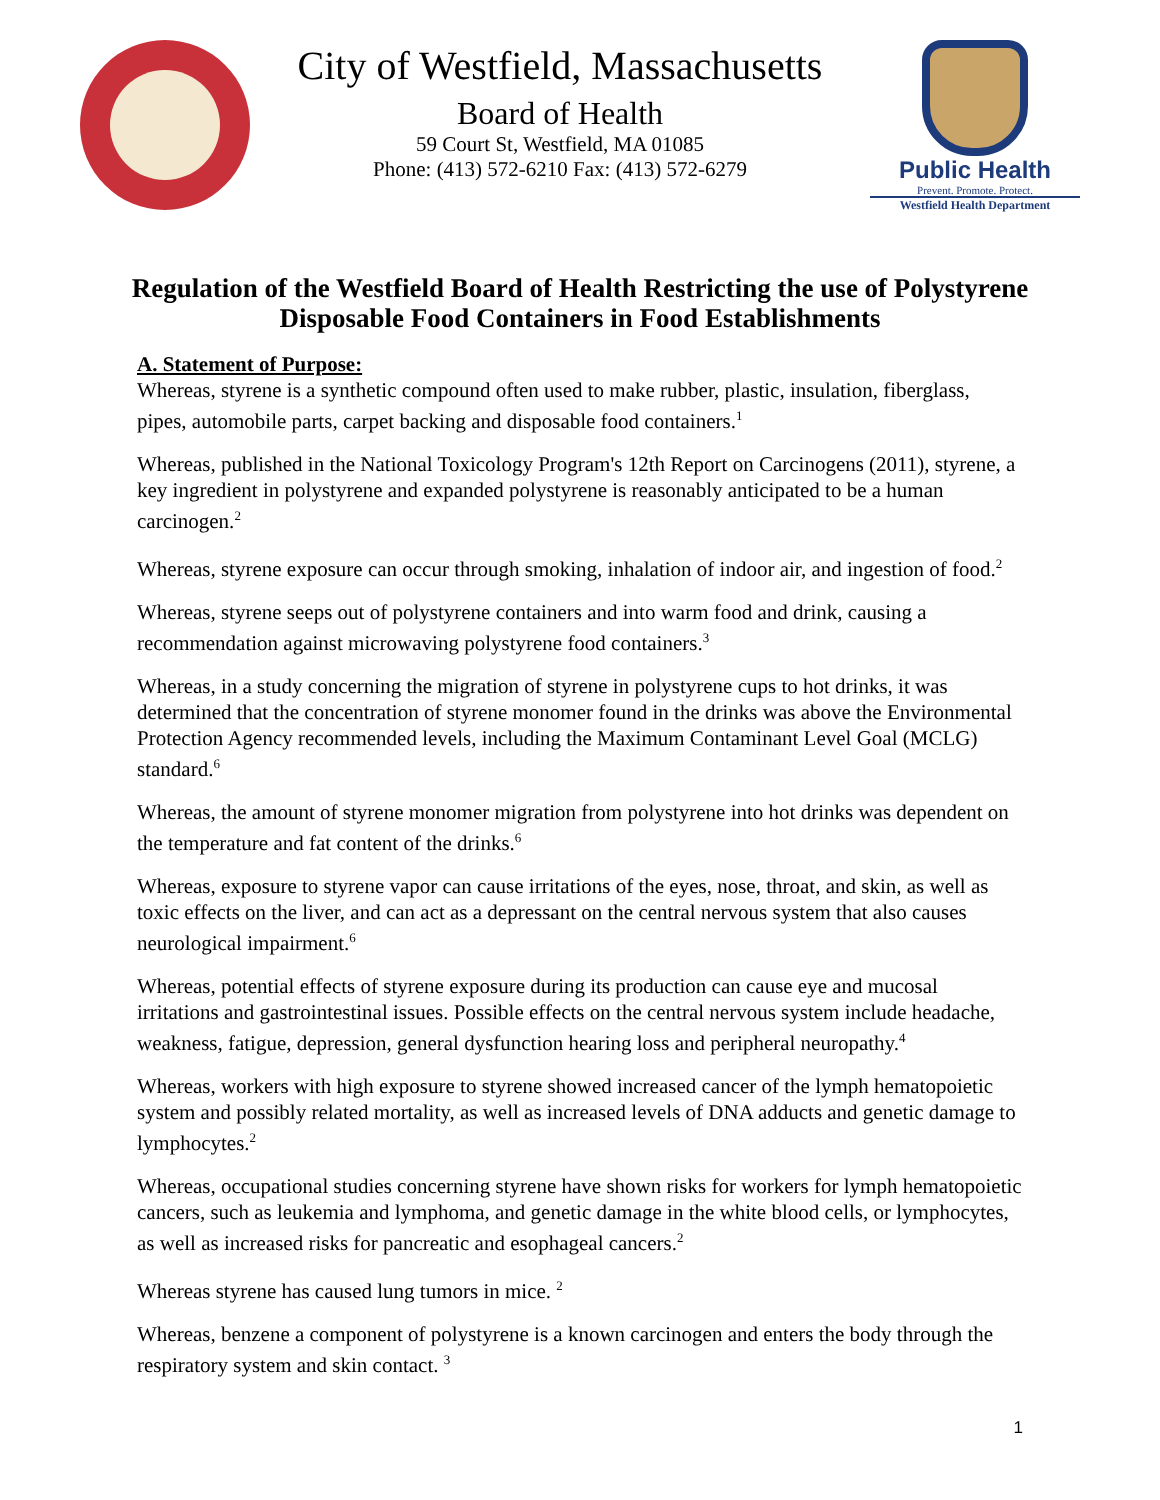City of Westfield, Massachusetts
Board of Health
59 Court St, Westfield, MA 01085
Phone: (413) 572-6210 Fax: (413) 572-6279
Public Health
Prevent. Promote. Protect.
Westfield Health Department
Regulation of the Westfield Board of Health Restricting the use of Polystyrene Disposable Food Containers in Food Establishments
A. Statement of Purpose:
Whereas, styrene is a synthetic compound often used to make rubber, plastic, insulation, fiberglass, pipes, automobile parts, carpet backing and disposable food containers.<sup>1</sup>
Whereas, published in the National Toxicology Program's 12th Report on Carcinogens (2011), styrene, a key ingredient in polystyrene and expanded polystyrene is reasonably anticipated to be a human carcinogen.<sup>2</sup>
Whereas, styrene exposure can occur through smoking, inhalation of indoor air, and ingestion of food.<sup>2</sup>
Whereas, styrene seeps out of polystyrene containers and into warm food and drink, causing a recommendation against microwaving polystyrene food containers.<sup>3</sup>
Whereas, in a study concerning the migration of styrene in polystyrene cups to hot drinks, it was determined that the concentration of styrene monomer found in the drinks was above the Environmental Protection Agency recommended levels, including the Maximum Contaminant Level Goal (MCLG) standard.<sup>6</sup>
Whereas, the amount of styrene monomer migration from polystyrene into hot drinks was dependent on the temperature and fat content of the drinks.<sup>6</sup>
Whereas, exposure to styrene vapor can cause irritations of the eyes, nose, throat, and skin, as well as toxic effects on the liver, and can act as a depressant on the central nervous system that also causes neurological impairment.<sup>6</sup>
Whereas, potential effects of styrene exposure during its production can cause eye and mucosal irritations and gastrointestinal issues. Possible effects on the central nervous system include headache, weakness, fatigue, depression, general dysfunction hearing loss and peripheral neuropathy.<sup>4</sup>
Whereas, workers with high exposure to styrene showed increased cancer of the lymph hematopoietic system and possibly related mortality, as well as increased levels of DNA adducts and genetic damage to lymphocytes.<sup>2</sup>
Whereas, occupational studies concerning styrene have shown risks for workers for lymph hematopoietic cancers, such as leukemia and lymphoma, and genetic damage in the white blood cells, or lymphocytes, as well as increased risks for pancreatic and esophageal cancers.<sup>2</sup>
Whereas styrene has caused lung tumors in mice. <sup>2</sup>
Whereas, benzene a component of polystyrene is a known carcinogen and enters the body through the respiratory system and skin contact. <sup>3</sup>
1